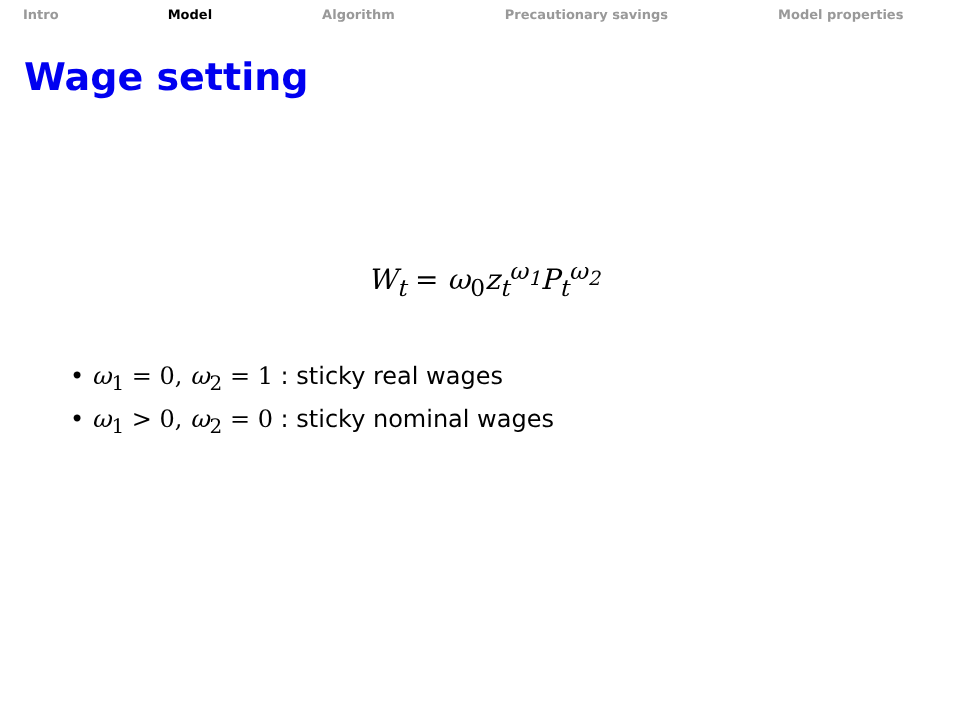Intro Model Algorithm Precautionary savings Model properties
Wage setting
W<sub>t</sub> = ω<sub>0</sub>z<sub>t</sub><sup>ω<sub>1</sub></sup>P<sub>t</sub><sup>ω<sub>2</sub></sup>
• ω<sub>1</sub> = 0, ω<sub>2</sub> = 1 : sticky real wages
• ω<sub>1</sub> > 0, ω<sub>2</sub> = 0 : sticky nominal wages